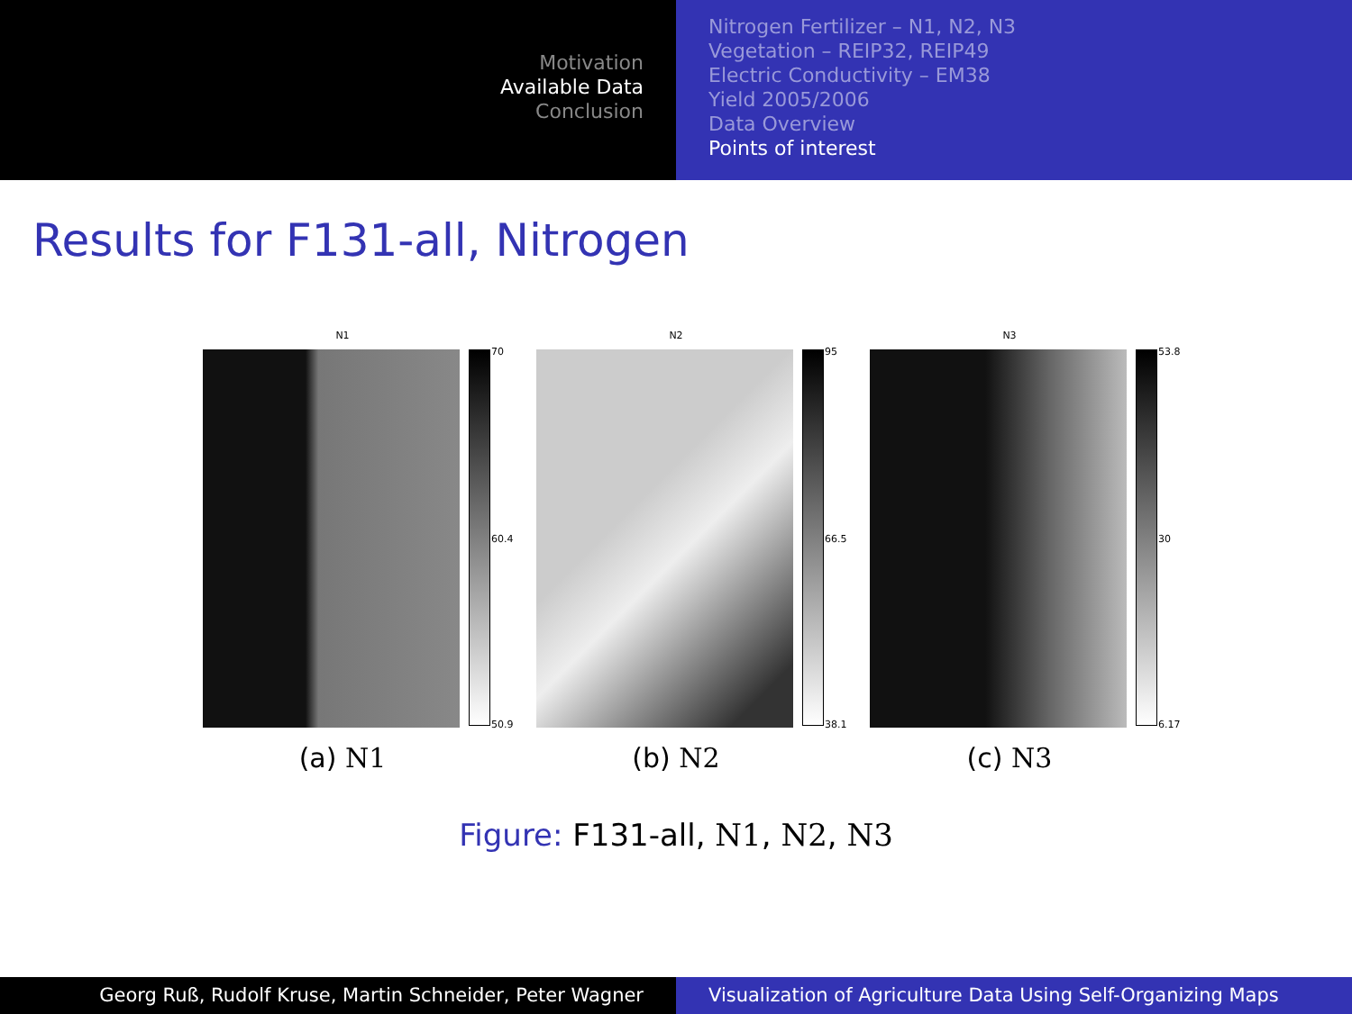Motivation
Available Data
Conclusion
Nitrogen Fertilizer – N1, N2, N3
Vegetation – REIP32, REIP49
Electric Conductivity – EM38
Yield 2005/2006
Data Overview
Points of interest
Results for F131-all, Nitrogen
N1
70
60.4
50.9
(a) N1
N2
95
66.5
38.1
(b) N2
N3
53.8
30
6.17
(c) N3
Figure: F131-all, N1, N2, N3
Georg Ruß, Rudolf Kruse, Martin Schneider, Peter Wagner Visualization of Agriculture Data Using Self-Organizing Maps